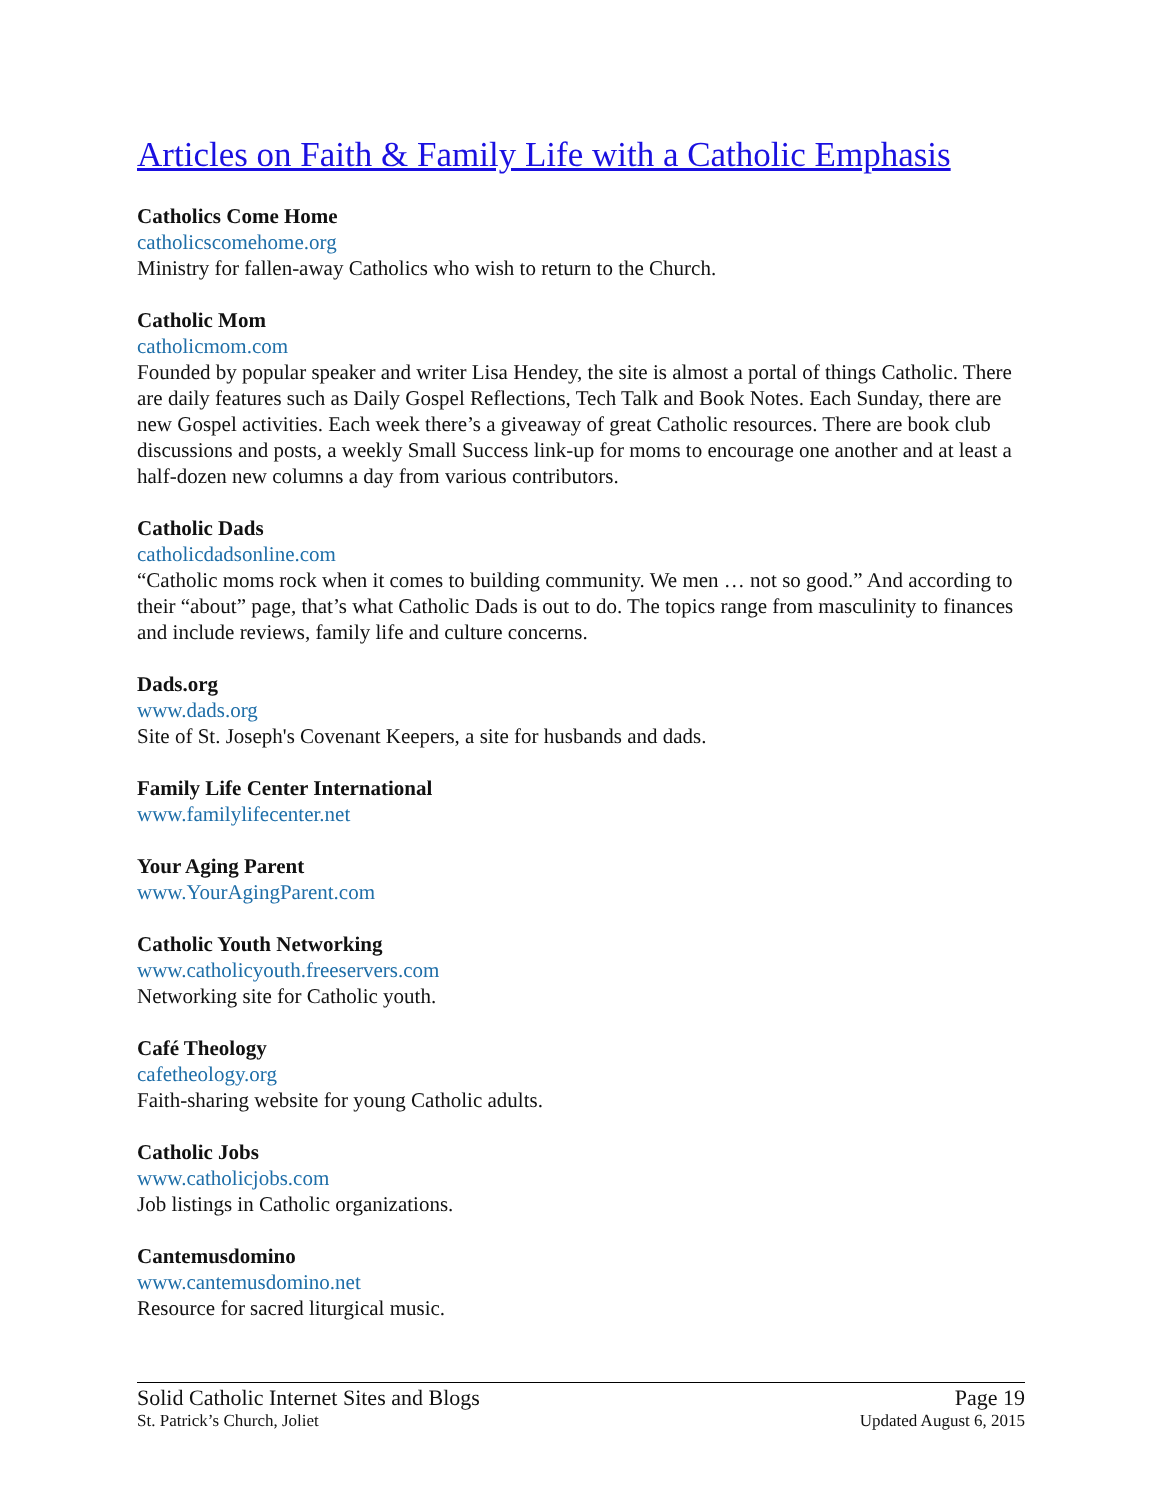Articles on Faith & Family Life with a Catholic Emphasis
Catholics Come Home
catholicscomehome.org
Ministry for fallen-away Catholics who wish to return to the Church.
Catholic Mom
catholicmom.com
Founded by popular speaker and writer Lisa Hendey, the site is almost a portal of things Catholic. There are daily features such as Daily Gospel Reflections, Tech Talk and Book Notes. Each Sunday, there are new Gospel activities. Each week there’s a giveaway of great Catholic resources. There are book club discussions and posts, a weekly Small Success link-up for moms to encourage one another and at least a half-dozen new columns a day from various contributors.
Catholic Dads
catholicdadsonline.com
“Catholic moms rock when it comes to building community. We men … not so good.” And according to their “about” page, that’s what Catholic Dads is out to do. The topics range from masculinity to finances and include reviews, family life and culture concerns.
Dads.org
www.dads.org
Site of St. Joseph's Covenant Keepers, a site for husbands and dads.
Family Life Center International
www.familylifecenter.net
Your Aging Parent
www.YourAgingParent.com
Catholic Youth Networking
www.catholicyouth.freeservers.com
Networking site for Catholic youth.
Café Theology
cafetheology.org
Faith-sharing website for young Catholic adults.
Catholic Jobs
www.catholicjobs.com
Job listings in Catholic organizations.
Cantemusdomino
www.cantemusdomino.net
Resource for sacred liturgical music.
Solid Catholic Internet Sites and Blogs Page 19
St. Patrick’s Church, Joliet Updated August 6, 2015